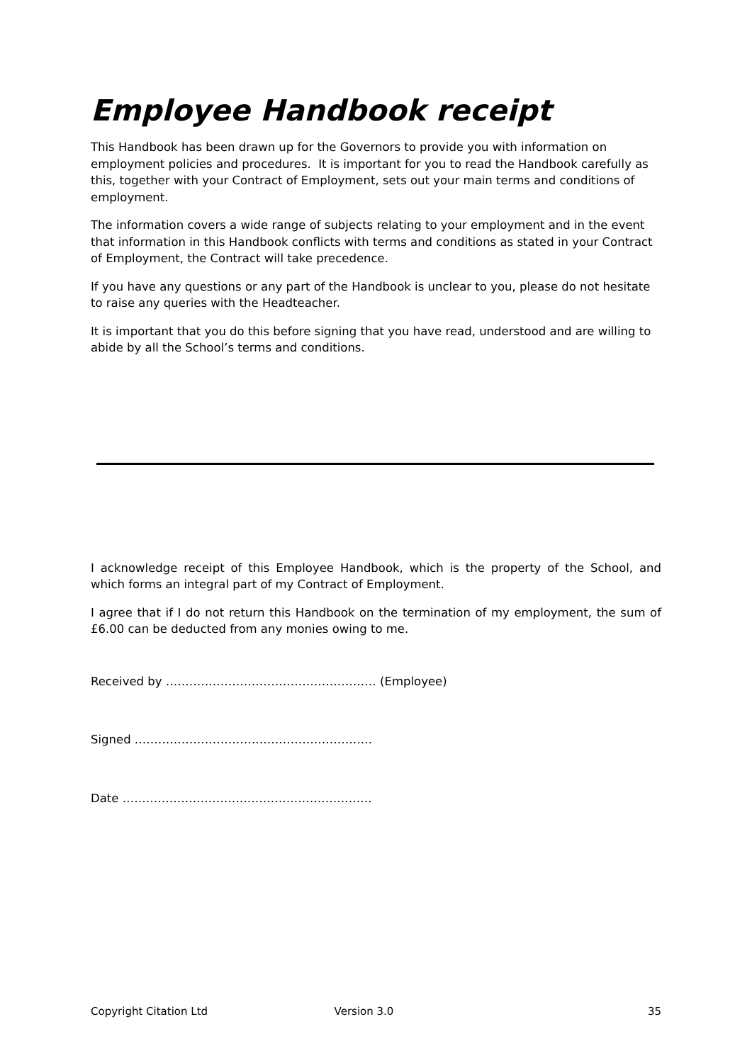Employee Handbook receipt
This Handbook has been drawn up for the Governors to provide you with information on employment policies and procedures. It is important for you to read the Handbook carefully as this, together with your Contract of Employment, sets out your main terms and conditions of employment.
The information covers a wide range of subjects relating to your employment and in the event that information in this Handbook conflicts with terms and conditions as stated in your Contract of Employment, the Contract will take precedence.
If you have any questions or any part of the Handbook is unclear to you, please do not hesitate to raise any queries with the Headteacher.
It is important that you do this before signing that you have read, understood and are willing to abide by all the School’s terms and conditions.
I acknowledge receipt of this Employee Handbook, which is the property of the School, and which forms an integral part of my Contract of Employment.
I agree that if I do not return this Handbook on the termination of my employment, the sum of £6.00 can be deducted from any monies owing to me.
Received by ……………………………………………… (Employee)
Signed …………………………………………………….
Date ……………………………………………………….
Copyright Citation Ltd Version 3.0 35